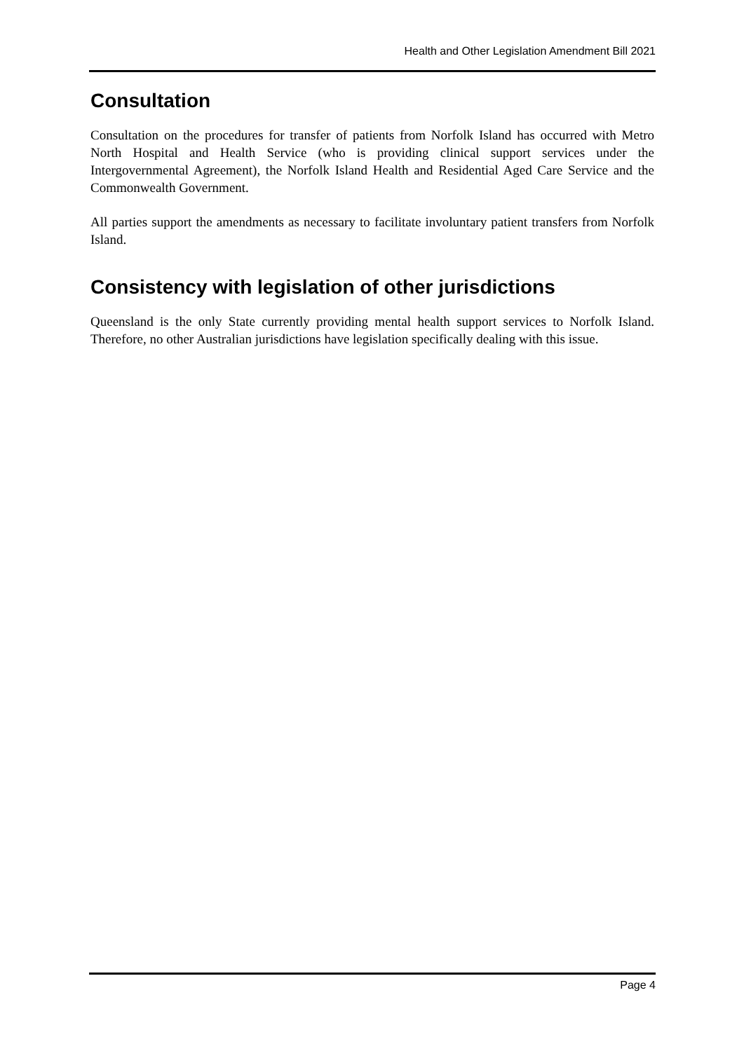Health and Other Legislation Amendment Bill 2021
Consultation
Consultation on the procedures for transfer of patients from Norfolk Island has occurred with Metro North Hospital and Health Service (who is providing clinical support services under the Intergovernmental Agreement), the Norfolk Island Health and Residential Aged Care Service and the Commonwealth Government.
All parties support the amendments as necessary to facilitate involuntary patient transfers from Norfolk Island.
Consistency with legislation of other jurisdictions
Queensland is the only State currently providing mental health support services to Norfolk Island. Therefore, no other Australian jurisdictions have legislation specifically dealing with this issue.
Page 4